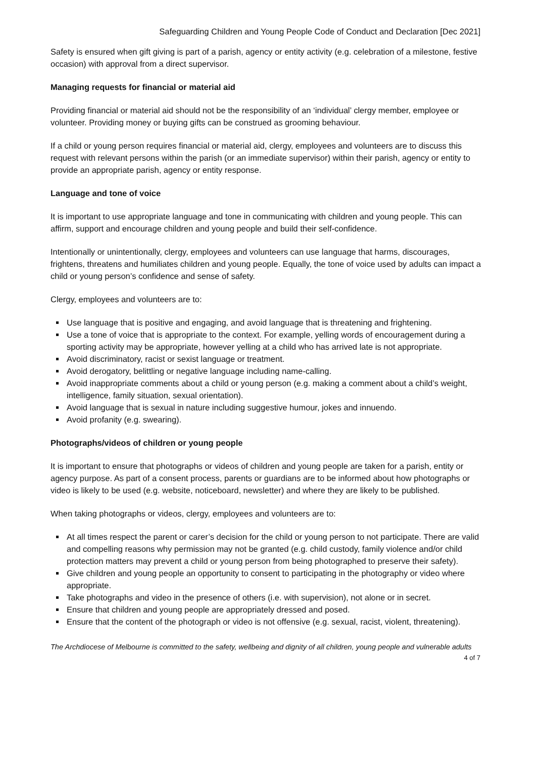Safeguarding Children and Young People Code of Conduct and Declaration [Dec 2021]
Safety is ensured when gift giving is part of a parish, agency or entity activity (e.g. celebration of a milestone, festive occasion) with approval from a direct supervisor.
Managing requests for financial or material aid
Providing financial or material aid should not be the responsibility of an ‘individual’ clergy member, employee or volunteer. Providing money or buying gifts can be construed as grooming behaviour.
If a child or young person requires financial or material aid, clergy, employees and volunteers are to discuss this request with relevant persons within the parish (or an immediate supervisor) within their parish, agency or entity to provide an appropriate parish, agency or entity response.
Language and tone of voice
It is important to use appropriate language and tone in communicating with children and young people. This can affirm, support and encourage children and young people and build their self-confidence.
Intentionally or unintentionally, clergy, employees and volunteers can use language that harms, discourages, frightens, threatens and humiliates children and young people. Equally, the tone of voice used by adults can impact a child or young person’s confidence and sense of safety.
Clergy, employees and volunteers are to:
Use language that is positive and engaging, and avoid language that is threatening and frightening.
Use a tone of voice that is appropriate to the context. For example, yelling words of encouragement during a sporting activity may be appropriate, however yelling at a child who has arrived late is not appropriate.
Avoid discriminatory, racist or sexist language or treatment.
Avoid derogatory, belittling or negative language including name-calling.
Avoid inappropriate comments about a child or young person (e.g. making a comment about a child’s weight, intelligence, family situation, sexual orientation).
Avoid language that is sexual in nature including suggestive humour, jokes and innuendo.
Avoid profanity (e.g. swearing).
Photographs/videos of children or young people
It is important to ensure that photographs or videos of children and young people are taken for a parish, entity or agency purpose. As part of a consent process, parents or guardians are to be informed about how photographs or video is likely to be used (e.g. website, noticeboard, newsletter) and where they are likely to be published.
When taking photographs or videos, clergy, employees and volunteers are to:
At all times respect the parent or carer’s decision for the child or young person to not participate. There are valid and compelling reasons why permission may not be granted (e.g. child custody, family violence and/or child protection matters may prevent a child or young person from being photographed to preserve their safety).
Give children and young people an opportunity to consent to participating in the photography or video where appropriate.
Take photographs and video in the presence of others (i.e. with supervision), not alone or in secret.
Ensure that children and young people are appropriately dressed and posed.
Ensure that the content of the photograph or video is not offensive (e.g. sexual, racist, violent, threatening).
The Archdiocese of Melbourne is committed to the safety, wellbeing and dignity of all children, young people and vulnerable adults
4 of 7